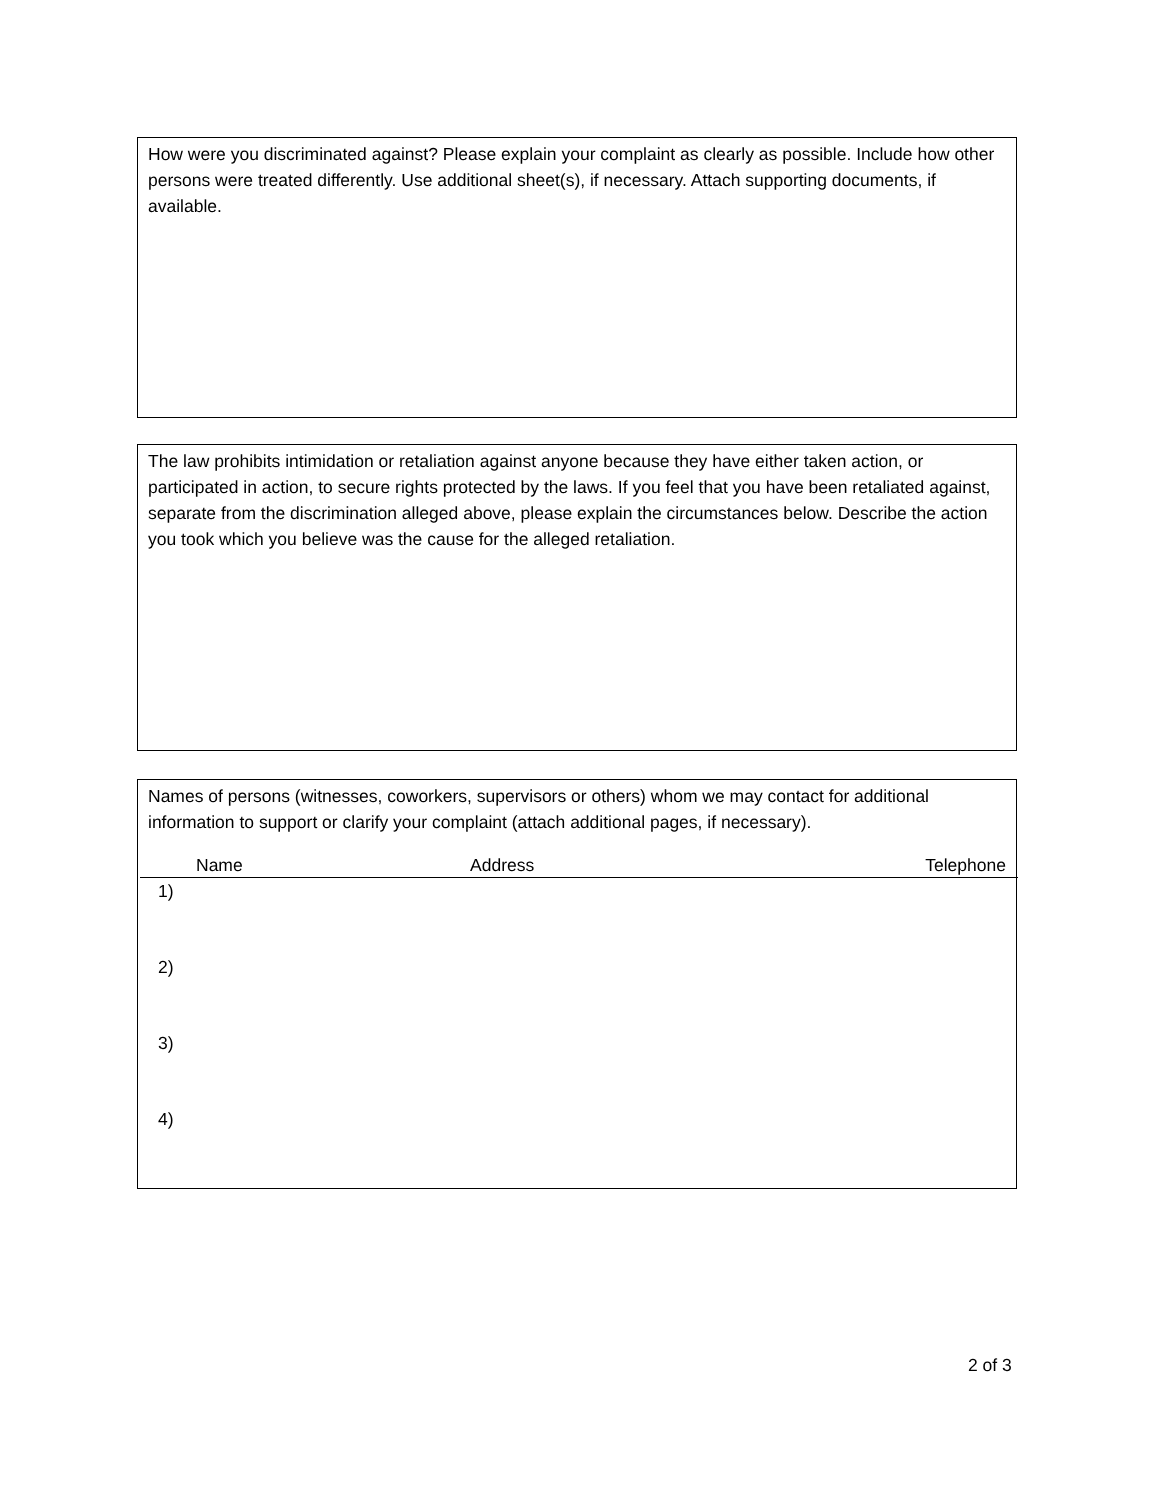How were you discriminated against? Please explain your complaint as clearly as possible. Include how other persons were treated differently. Use additional sheet(s), if necessary. Attach supporting documents, if available.
The law prohibits intimidation or retaliation against anyone because they have either taken action, or participated in action, to secure rights protected by the laws. If you feel that you have been retaliated against, separate from the discrimination alleged above, please explain the circumstances below. Describe the action you took which you believe was the cause for the alleged retaliation.
Names of persons (witnesses, coworkers, supervisors or others) whom we may contact for additional information to support or clarify your complaint (attach additional pages, if necessary).
Name Address Telephone
1)
2)
3)
4)
2 of 3